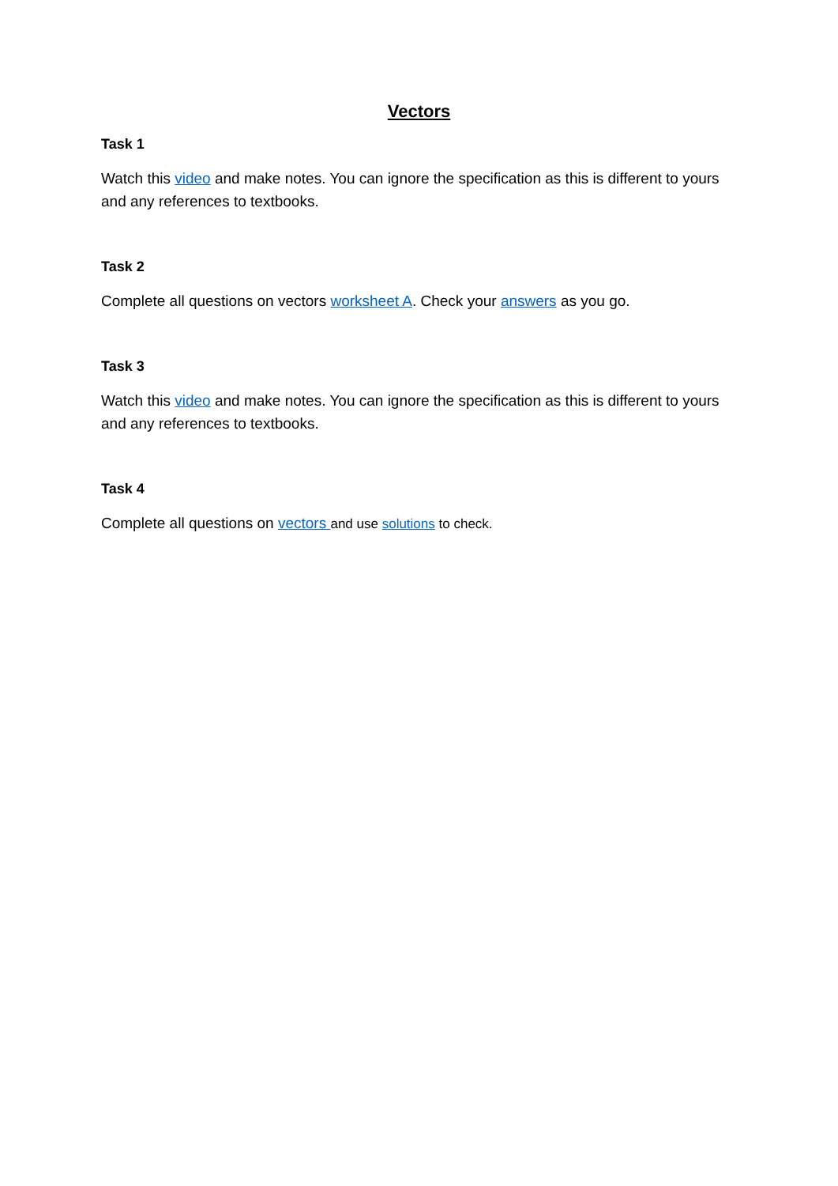Vectors
Task 1
Watch this video and make notes. You can ignore the specification as this is different to yours and any references to textbooks.
Task 2
Complete all questions on vectors worksheet A. Check your answers as you go.
Task 3
Watch this video and make notes. You can ignore the specification as this is different to yours and any references to textbooks.
Task 4
Complete all questions on vectors and use solutions to check.